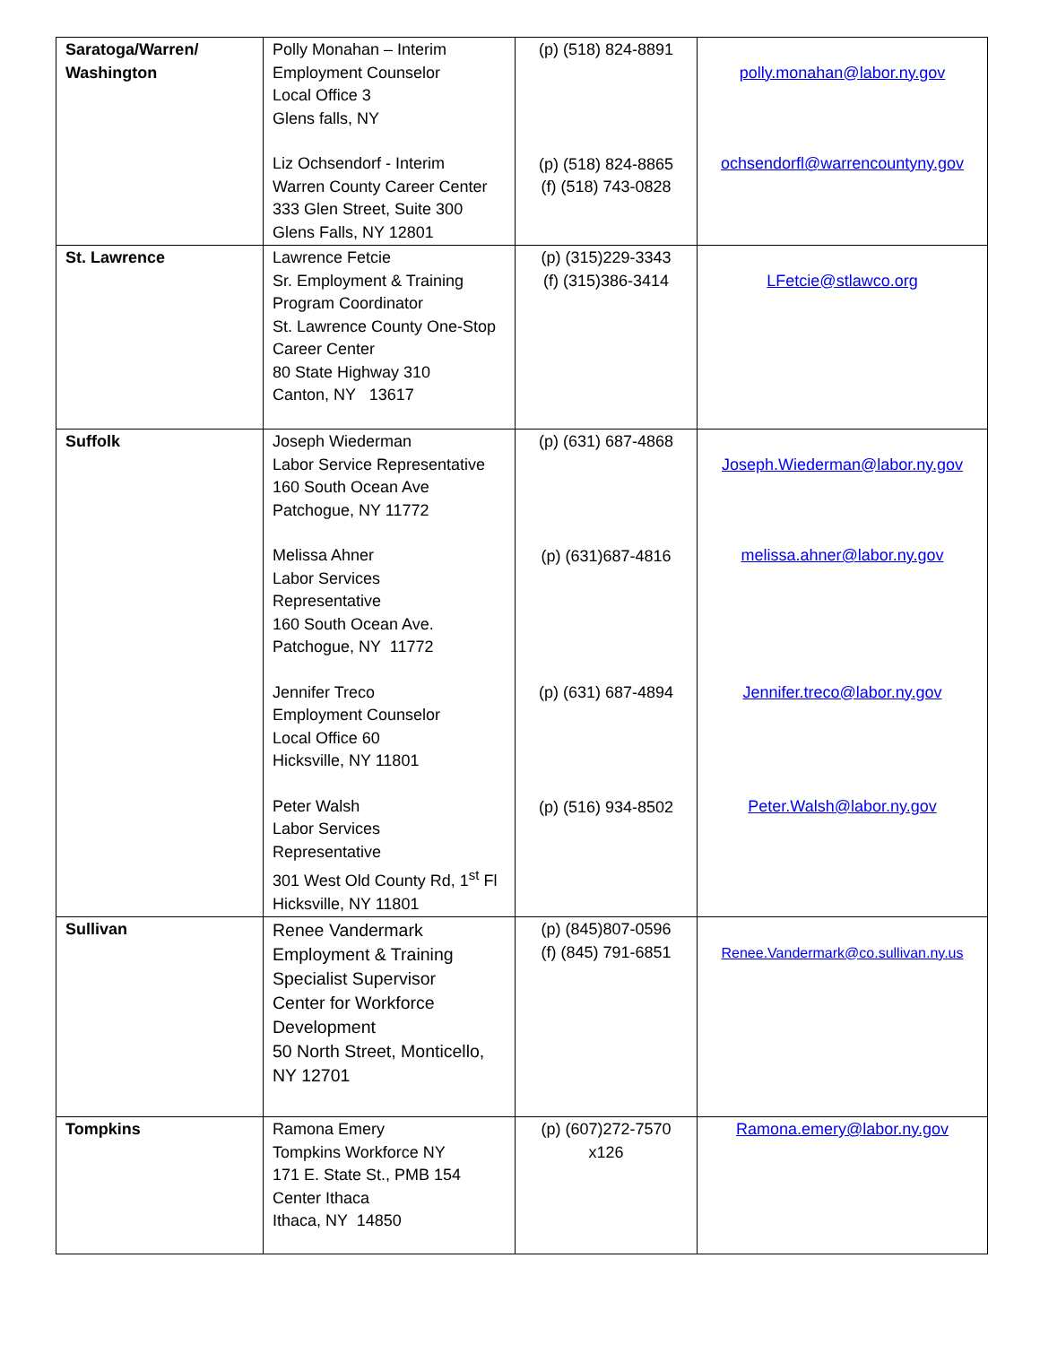| Saratoga/Warren/ Washington | Polly Monahan – Interim Employment Counselor Local Office 3 Glens falls, NY Liz Ochsendorf - Interim Warren County Career Center 333 Glen Street, Suite 300 Glens Falls, NY 12801 | (p) (518) 824-8891 (p) (518) 824-8865 (f) (518) 743-0828 | polly.monahan@labor.ny.gov ochsendorfl@warrencountyny.gov |
| St. Lawrence | Lawrence Fetcie Sr. Employment & Training Program Coordinator St. Lawrence County One-Stop Career Center 80 State Highway 310 Canton, NY 13617 | (p) (315)229-3343 (f) (315)386-3414 | LFetcie@stlawco.org |
| Suffolk | Joseph Wiederman Labor Service Representative 160 South Ocean Ave Patchogue, NY 11772 Melissa Ahner Labor Services Representative 160 South Ocean Ave. Patchogue, NY 11772 Jennifer Treco Employment Counselor Local Office 60 Hicksville, NY 11801 Peter Walsh Labor Services Representative 301 West Old County Rd, 1<sup>st</sup> Fl Hicksville, NY 11801 | (p) (631) 687-4868 (p) (631)687-4816 (p) (631) 687-4894 (p) (516) 934-8502 | Joseph.Wiederman@labor.ny.gov melissa.ahner@labor.ny.gov Jennifer.treco@labor.ny.gov Peter.Walsh@labor.ny.gov |
| Sullivan | Renee Vandermark Employment & Training Specialist Supervisor Center for Workforce Development 50 North Street, Monticello, NY 12701 | (p) (845)807-0596 (f) (845) 791-6851 | Renee.Vandermark@co.sullivan.ny.us |
| Tompkins | Ramona Emery Tompkins Workforce NY 171 E. State St., PMB 154 Center Ithaca Ithaca, NY 14850 | (p) (607)272-7570 x126 | Ramona.emery@labor.ny.gov |